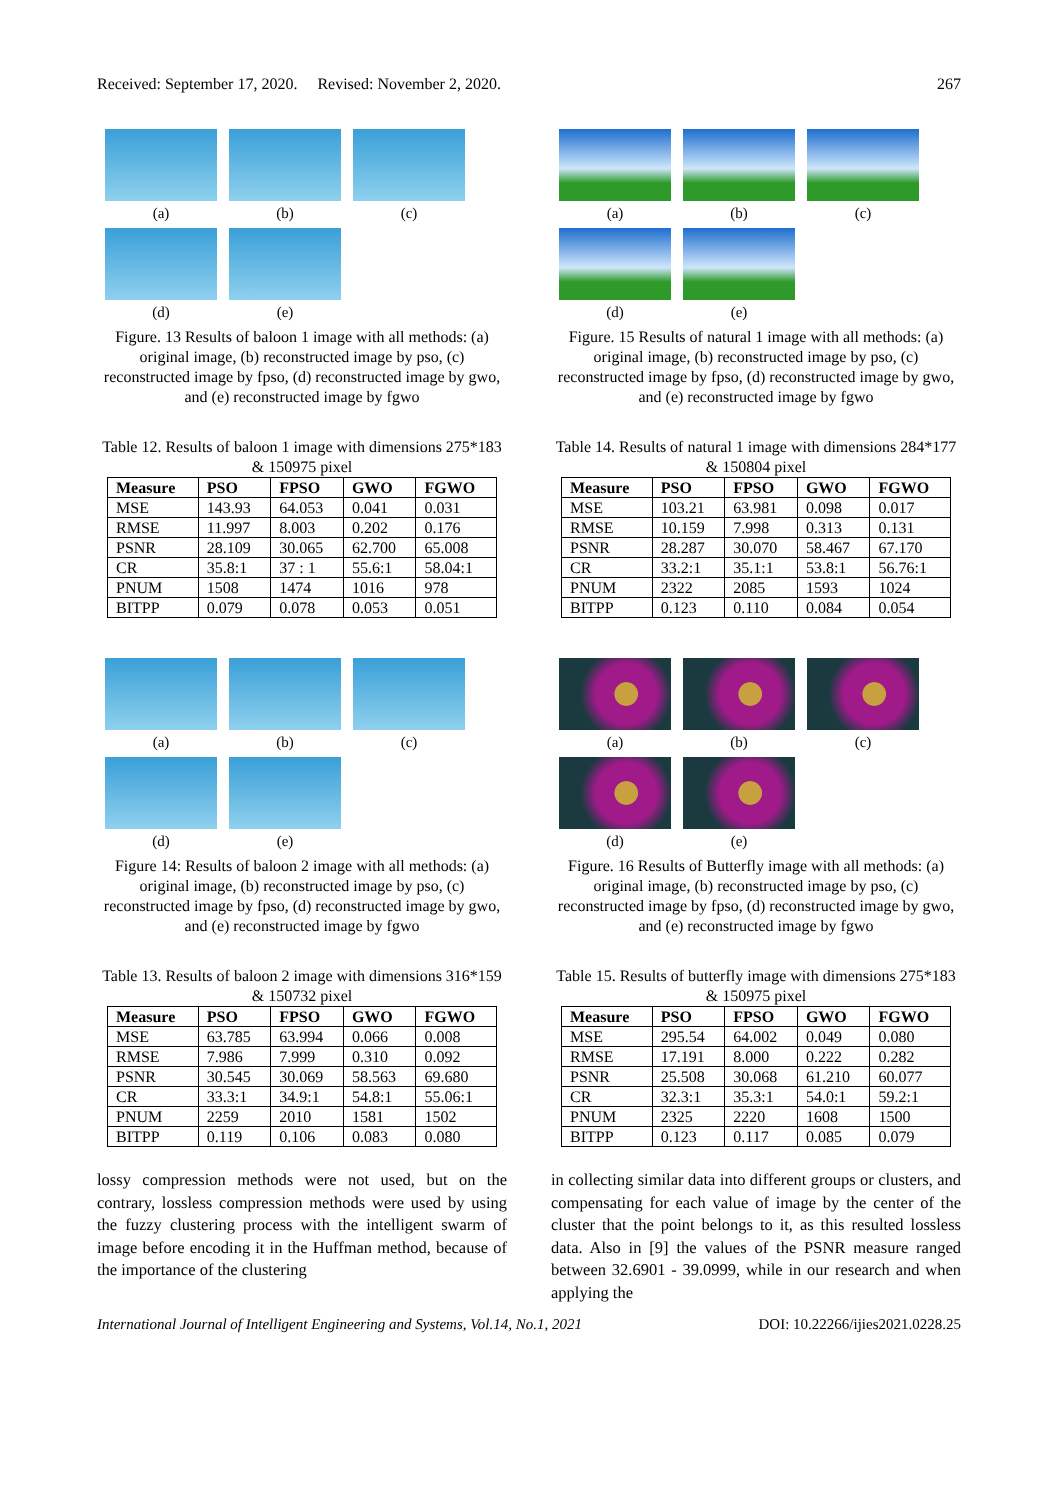Received: September 17, 2020. Revised: November 2, 2020. 267
(a) (b) (c)
(d) (e)
Figure. 13 Results of baloon 1 image with all methods: (a) original image, (b) reconstructed image by pso, (c) reconstructed image by fpso, (d) reconstructed image by gwo, and (e) reconstructed image by fgwo
Table 12. Results of baloon 1 image with dimensions 275*183 & 150975 pixel
| Measure | PSO | FPSO | GWO | FGWO |
| --- | --- | --- | --- | --- |
| MSE | 143.93 | 64.053 | 0.041 | 0.031 |
| RMSE | 11.997 | 8.003 | 0.202 | 0.176 |
| PSNR | 28.109 | 30.065 | 62.700 | 65.008 |
| CR | 35.8:1 | 37 : 1 | 55.6:1 | 58.04:1 |
| PNUM | 1508 | 1474 | 1016 | 978 |
| BITPP | 0.079 | 0.078 | 0.053 | 0.051 |
(a) (b) (c)
(d) (e)
Figure 14: Results of baloon 2 image with all methods: (a) original image, (b) reconstructed image by pso, (c) reconstructed image by fpso, (d) reconstructed image by gwo, and (e) reconstructed image by fgwo
Table 13. Results of baloon 2 image with dimensions 316*159 & 150732 pixel
| Measure | PSO | FPSO | GWO | FGWO |
| --- | --- | --- | --- | --- |
| MSE | 63.785 | 63.994 | 0.066 | 0.008 |
| RMSE | 7.986 | 7.999 | 0.310 | 0.092 |
| PSNR | 30.545 | 30.069 | 58.563 | 69.680 |
| CR | 33.3:1 | 34.9:1 | 54.8:1 | 55.06:1 |
| PNUM | 2259 | 2010 | 1581 | 1502 |
| BITPP | 0.119 | 0.106 | 0.083 | 0.080 |
lossy compression methods were not used, but on the contrary, lossless compression methods were used by using the fuzzy clustering process with the intelligent swarm of image before encoding it in the Huffman method, because of the importance of the clustering
(a) (b) (c)
(d) (e)
Figure. 15 Results of natural 1 image with all methods: (a) original image, (b) reconstructed image by pso, (c) reconstructed image by fpso, (d) reconstructed image by gwo, and (e) reconstructed image by fgwo
Table 14. Results of natural 1 image with dimensions 284*177 & 150804 pixel
| Measure | PSO | FPSO | GWO | FGWO |
| --- | --- | --- | --- | --- |
| MSE | 103.21 | 63.981 | 0.098 | 0.017 |
| RMSE | 10.159 | 7.998 | 0.313 | 0.131 |
| PSNR | 28.287 | 30.070 | 58.467 | 67.170 |
| CR | 33.2:1 | 35.1:1 | 53.8:1 | 56.76:1 |
| PNUM | 2322 | 2085 | 1593 | 1024 |
| BITPP | 0.123 | 0.110 | 0.084 | 0.054 |
(a) (b) (c)
(d) (e)
Figure. 16 Results of Butterfly image with all methods: (a) original image, (b) reconstructed image by pso, (c) reconstructed image by fpso, (d) reconstructed image by gwo, and (e) reconstructed image by fgwo
Table 15. Results of butterfly image with dimensions 275*183 & 150975 pixel
| Measure | PSO | FPSO | GWO | FGWO |
| --- | --- | --- | --- | --- |
| MSE | 295.54 | 64.002 | 0.049 | 0.080 |
| RMSE | 17.191 | 8.000 | 0.222 | 0.282 |
| PSNR | 25.508 | 30.068 | 61.210 | 60.077 |
| CR | 32.3:1 | 35.3:1 | 54.0:1 | 59.2:1 |
| PNUM | 2325 | 2220 | 1608 | 1500 |
| BITPP | 0.123 | 0.117 | 0.085 | 0.079 |
in collecting similar data into different groups or clusters, and compensating for each value of image by the center of the cluster that the point belongs to it, as this resulted lossless data. Also in [9] the values of the PSNR measure ranged between 32.6901 - 39.0999, while in our research and when applying the
International Journal of Intelligent Engineering and Systems, Vol.14, No.1, 2021 DOI: 10.22266/ijies2021.0228.25